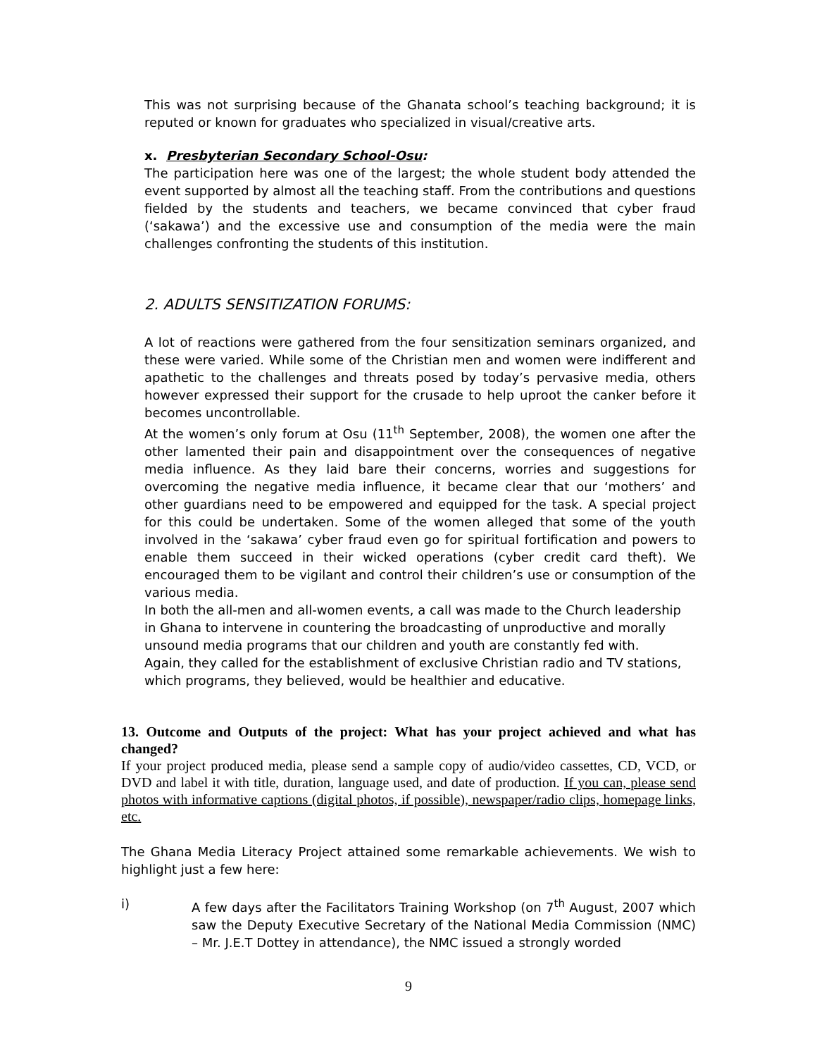This was not surprising because of the Ghanata school’s teaching background; it is reputed or known for graduates who specialized in visual/creative arts.
x. Presbyterian Secondary School-Osu:
The participation here was one of the largest; the whole student body attended the event supported by almost all the teaching staff. From the contributions and questions fielded by the students and teachers, we became convinced that cyber fraud (‘sakawa’) and the excessive use and consumption of the media were the main challenges confronting the students of this institution.
2. ADULTS SENSITIZATION FORUMS:
A lot of reactions were gathered from the four sensitization seminars organized, and these were varied. While some of the Christian men and women were indifferent and apathetic to the challenges and threats posed by today’s pervasive media, others however expressed their support for the crusade to help uproot the canker before it becomes uncontrollable.
At the women’s only forum at Osu (11<sup>th</sup> September, 2008), the women one after the other lamented their pain and disappointment over the consequences of negative media influence. As they laid bare their concerns, worries and suggestions for overcoming the negative media influence, it became clear that our ‘mothers’ and other guardians need to be empowered and equipped for the task. A special project for this could be undertaken. Some of the women alleged that some of the youth involved in the ‘sakawa’ cyber fraud even go for spiritual fortification and powers to enable them succeed in their wicked operations (cyber credit card theft). We encouraged them to be vigilant and control their children’s use or consumption of the various media.
In both the all-men and all-women events, a call was made to the Church leadership in Ghana to intervene in countering the broadcasting of unproductive and morally unsound media programs that our children and youth are constantly fed with.
Again, they called for the establishment of exclusive Christian radio and TV stations, which programs, they believed, would be healthier and educative.
13. Outcome and Outputs of the project: What has your project achieved and what has changed?
If your project produced media, please send a sample copy of audio/video cassettes, CD, VCD, or DVD and label it with title, duration, language used, and date of production. If you can, please send photos with informative captions (digital photos, if possible), newspaper/radio clips, homepage links, etc.
The Ghana Media Literacy Project attained some remarkable achievements. We wish to highlight just a few here:
i) A few days after the Facilitators Training Workshop (on 7<sup>th</sup> August, 2007 which saw the Deputy Executive Secretary of the National Media Commission (NMC) – Mr. J.E.T Dottey in attendance), the NMC issued a strongly worded
9